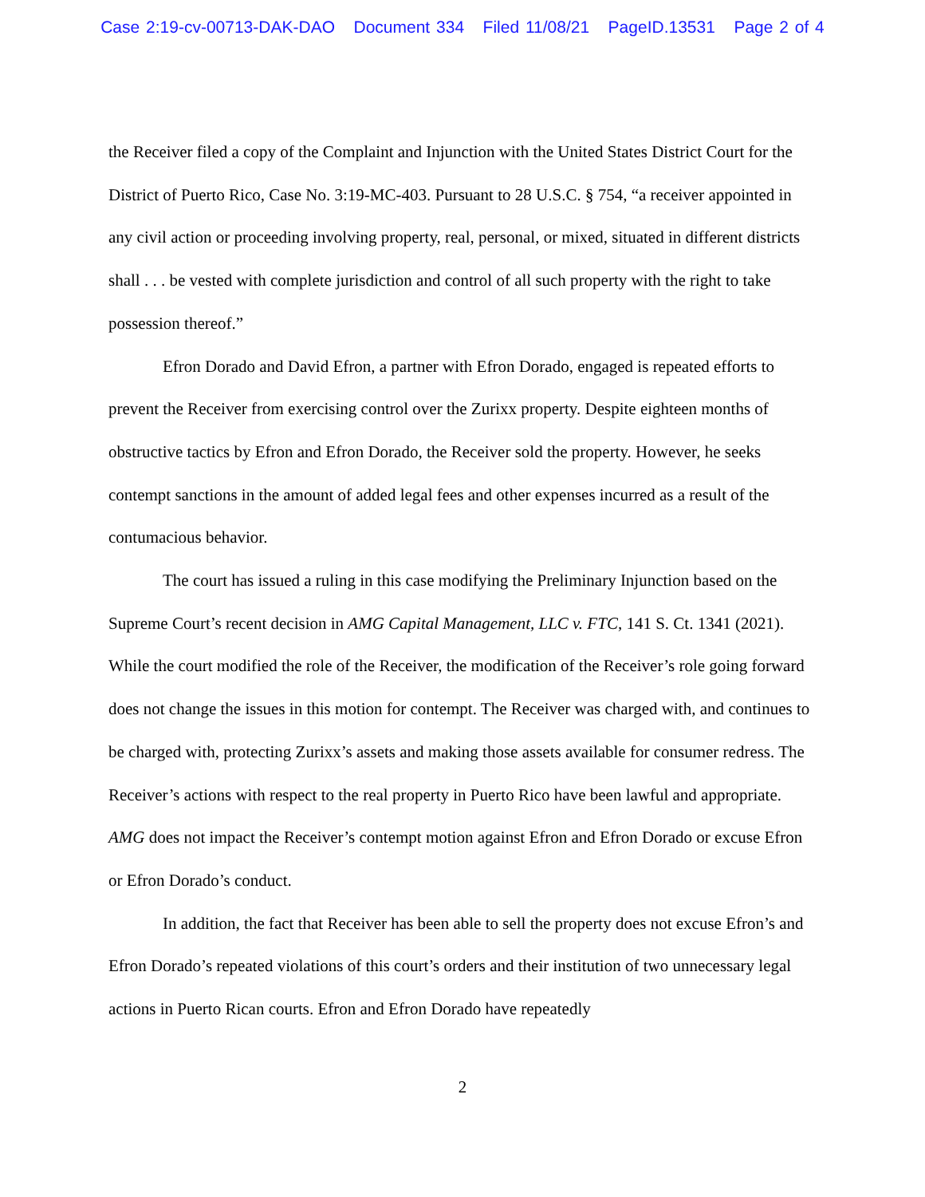Case 2:19-cv-00713-DAK-DAO Document 334 Filed 11/08/21 PageID.13531 Page 2 of 4
the Receiver filed a copy of the Complaint and Injunction with the United States District Court for the District of Puerto Rico, Case No. 3:19-MC-403. Pursuant to 28 U.S.C. § 754, “a receiver appointed in any civil action or proceeding involving property, real, personal, or mixed, situated in different districts shall . . . be vested with complete jurisdiction and control of all such property with the right to take possession thereof.”
Efron Dorado and David Efron, a partner with Efron Dorado, engaged is repeated efforts to prevent the Receiver from exercising control over the Zurixx property. Despite eighteen months of obstructive tactics by Efron and Efron Dorado, the Receiver sold the property. However, he seeks contempt sanctions in the amount of added legal fees and other expenses incurred as a result of the contumacious behavior.
The court has issued a ruling in this case modifying the Preliminary Injunction based on the Supreme Court’s recent decision in AMG Capital Management, LLC v. FTC, 141 S. Ct. 1341 (2021). While the court modified the role of the Receiver, the modification of the Receiver’s role going forward does not change the issues in this motion for contempt. The Receiver was charged with, and continues to be charged with, protecting Zurixx’s assets and making those assets available for consumer redress. The Receiver’s actions with respect to the real property in Puerto Rico have been lawful and appropriate. AMG does not impact the Receiver’s contempt motion against Efron and Efron Dorado or excuse Efron or Efron Dorado’s conduct.
In addition, the fact that Receiver has been able to sell the property does not excuse Efron’s and Efron Dorado’s repeated violations of this court’s orders and their institution of two unnecessary legal actions in Puerto Rican courts. Efron and Efron Dorado have repeatedly
2